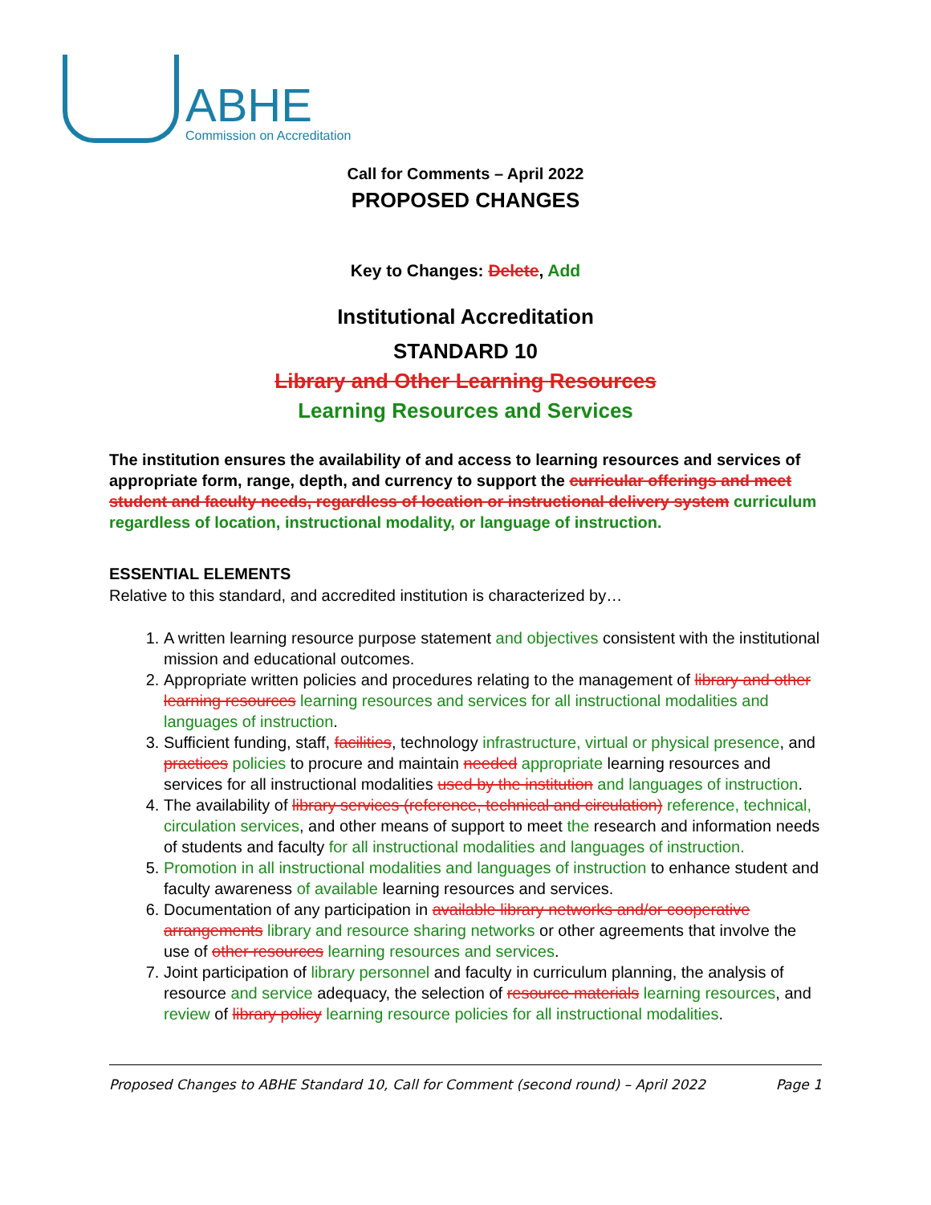ABHE
Commission on Accreditation
Call for Comments – April 2022
PROPOSED CHANGES
Key to Changes: Delete, Add
Institutional Accreditation
STANDARD 10
Library and Other Learning Resources
Learning Resources and Services
The institution ensures the availability of and access to learning resources and services of appropriate form, range, depth, and currency to support the curricular offerings and meet student and faculty needs, regardless of location or instructional delivery system curriculum regardless of location, instructional modality, or language of instruction.
ESSENTIAL ELEMENTS
Relative to this standard, and accredited institution is characterized by…
1. A written learning resource purpose statement and objectives consistent with the institutional mission and educational outcomes.
2. Appropriate written policies and procedures relating to the management of library and other learning resources learning resources and services for all instructional modalities and languages of instruction.
3. Sufficient funding, staff, facilities, technology infrastructure, virtual or physical presence, and practices policies to procure and maintain needed appropriate learning resources and services for all instructional modalities used by the institution and languages of instruction.
4. The availability of library services (reference, technical and circulation) reference, technical, circulation services, and other means of support to meet the research and information needs of students and faculty for all instructional modalities and languages of instruction.
5. Promotion in all instructional modalities and languages of instruction to enhance student and faculty awareness of available learning resources and services.
6. Documentation of any participation in available library networks and/or cooperative arrangements library and resource sharing networks or other agreements that involve the use of other resources learning resources and services.
7. Joint participation of library personnel and faculty in curriculum planning, the analysis of resource and service adequacy, the selection of resource materials learning resources, and review of library policy learning resource policies for all instructional modalities.
Proposed Changes to ABHE Standard 10, Call for Comment (second round) – April 2022 Page 1